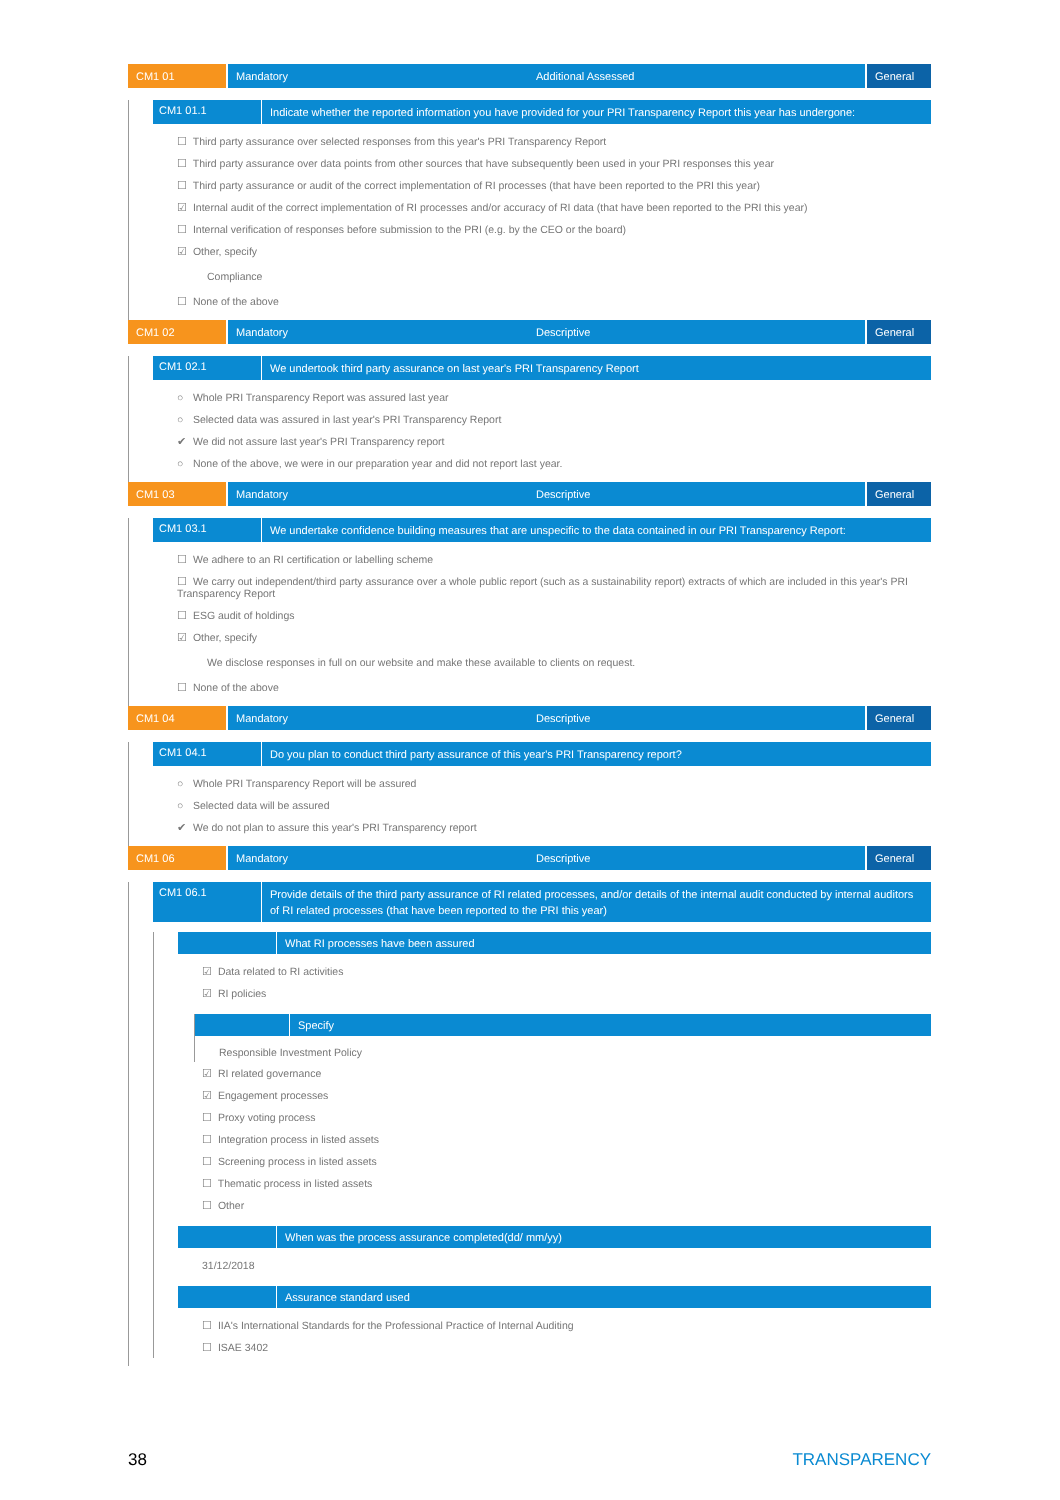CM1 01 Mandatory Additional Assessed General
CM1 01.1
Indicate whether the reported information you have provided for your PRI Transparency Report this year has undergone:
☐ Third party assurance over selected responses from this year's PRI Transparency Report
☐ Third party assurance over data points from other sources that have subsequently been used in your PRI responses this year
☐ Third party assurance or audit of the correct implementation of RI processes (that have been reported to the PRI this year)
☑ Internal audit of the correct implementation of RI processes and/or accuracy of RI data (that have been reported to the PRI this year)
☐ Internal verification of responses before submission to the PRI (e.g. by the CEO or the board)
☑ Other, specify
Compliance
☐ None of the above
CM1 02 Mandatory Descriptive General
CM1 02.1
We undertook third party assurance on last year's PRI Transparency Report
○ Whole PRI Transparency Report was assured last year
○ Selected data was assured in last year's PRI Transparency Report
✔ We did not assure last year's PRI Transparency report
○ None of the above, we were in our preparation year and did not report last year.
CM1 03 Mandatory Descriptive General
CM1 03.1
We undertake confidence building measures that are unspecific to the data contained in our PRI Transparency Report:
☐ We adhere to an RI certification or labelling scheme
☐ We carry out independent/third party assurance over a whole public report (such as a sustainability report) extracts of which are included in this year's PRI Transparency Report
☐ ESG audit of holdings
☑ Other, specify
We disclose responses in full on our website and make these available to clients on request.
☐ None of the above
CM1 04 Mandatory Descriptive General
CM1 04.1
Do you plan to conduct third party assurance of this year's PRI Transparency report?
○ Whole PRI Transparency Report will be assured
○ Selected data will be assured
✔ We do not plan to assure this year's PRI Transparency report
CM1 06 Mandatory Descriptive General
CM1 06.1
Provide details of the third party assurance of RI related processes, and/or details of the internal audit conducted by internal auditors of RI related processes (that have been reported to the PRI this year)
What RI processes have been assured
☑ Data related to RI activities
☑ RI policies
Specify
Responsible Investment Policy
☑ RI related governance
☑ Engagement processes
☐ Proxy voting process
☐ Integration process in listed assets
☐ Screening process in listed assets
☐ Thematic process in listed assets
☐ Other
When was the process assurance completed(dd/ mm/yy)
31/12/2018
Assurance standard used
☐ IIA's International Standards for the Professional Practice of Internal Auditing
☐ ISAE 3402
38 TRANSPARENCY